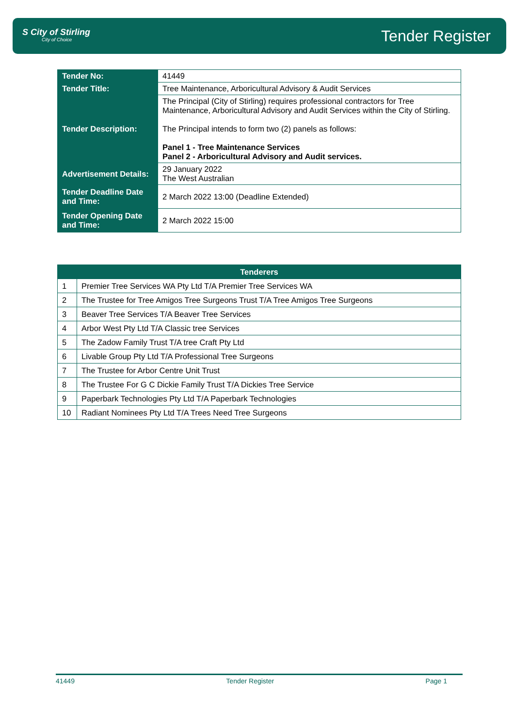S City of Stirling
City of Choice
Tender Register
| Tender No: | 41449 |
| Tender Title: | Tree Maintenance, Arboricultural Advisory & Audit Services |
| Tender Description: | The Principal (City of Stirling) requires professional contractors for Tree Maintenance, Arboricultural Advisory and Audit Services within the City of Stirling. The Principal intends to form two (2) panels as follows: Panel 1 - Tree Maintenance Services Panel 2 - Arboricultural Advisory and Audit services. |
| Advertisement Details: | 29 January 2022 The West Australian |
| Tender Deadline Date and Time: | 2 March 2022 13:00 (Deadline Extended) |
| Tender Opening Date and Time: | 2 March 2022 15:00 |
| Tenderers | |
| --- | --- |
| 1 | Premier Tree Services WA Pty Ltd T/A Premier Tree Services WA |
| 2 | The Trustee for Tree Amigos Tree Surgeons Trust T/A Tree Amigos Tree Surgeons |
| 3 | Beaver Tree Services T/A Beaver Tree Services |
| 4 | Arbor West Pty Ltd T/A Classic tree Services |
| 5 | The Zadow Family Trust T/A tree Craft Pty Ltd |
| 6 | Livable Group Pty Ltd T/A Professional Tree Surgeons |
| 7 | The Trustee for Arbor Centre Unit Trust |
| 8 | The Trustee For G C Dickie Family Trust T/A Dickies Tree Service |
| 9 | Paperbark Technologies Pty Ltd T/A Paperbark Technologies |
| 10 | Radiant Nominees Pty Ltd T/A Trees Need Tree Surgeons |
41449 Tender Register Page 1